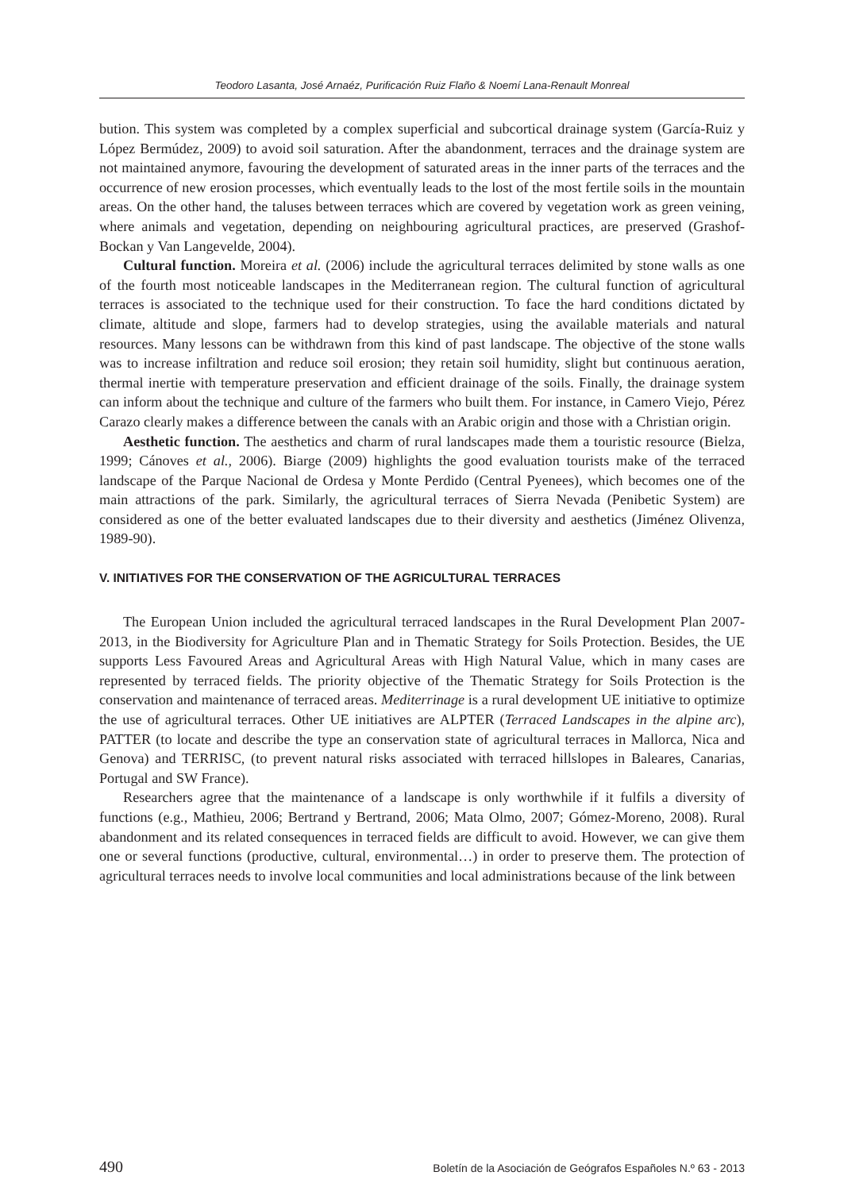Teodoro Lasanta, José Arnaéz, Purificación Ruiz Flaño & Noemí Lana-Renault Monreal
bution. This system was completed by a complex superficial and subcortical drainage system (García-Ruiz y López Bermúdez, 2009) to avoid soil saturation. After the abandonment, terraces and the drainage system are not maintained anymore, favouring the development of saturated areas in the inner parts of the terraces and the occurrence of new erosion processes, which eventually leads to the lost of the most fertile soils in the mountain areas. On the other hand, the taluses between terraces which are covered by vegetation work as green veining, where animals and vegetation, depending on neighbouring agricultural practices, are preserved (Grashof-Bockan y Van Langevelde, 2004).
Cultural function. Moreira et al. (2006) include the agricultural terraces delimited by stone walls as one of the fourth most noticeable landscapes in the Mediterranean region. The cultural function of agricultural terraces is associated to the technique used for their construction. To face the hard conditions dictated by climate, altitude and slope, farmers had to develop strategies, using the available materials and natural resources. Many lessons can be withdrawn from this kind of past landscape. The objective of the stone walls was to increase infiltration and reduce soil erosion; they retain soil humidity, slight but continuous aeration, thermal inertie with temperature preservation and efficient drainage of the soils. Finally, the drainage system can inform about the technique and culture of the farmers who built them. For instance, in Camero Viejo, Pérez Carazo clearly makes a difference between the canals with an Arabic origin and those with a Christian origin.
Aesthetic function. The aesthetics and charm of rural landscapes made them a touristic resource (Bielza, 1999; Cánoves et al., 2006). Biarge (2009) highlights the good evaluation tourists make of the terraced landscape of the Parque Nacional de Ordesa y Monte Perdido (Central Pyenees), which becomes one of the main attractions of the park. Similarly, the agricultural terraces of Sierra Nevada (Penibetic System) are considered as one of the better evaluated landscapes due to their diversity and aesthetics (Jiménez Olivenza, 1989-90).
V. INITIATIVES FOR THE CONSERVATION OF THE AGRICULTURAL TERRACES
The European Union included the agricultural terraced landscapes in the Rural Development Plan 2007-2013, in the Biodiversity for Agriculture Plan and in Thematic Strategy for Soils Protection. Besides, the UE supports Less Favoured Areas and Agricultural Areas with High Natural Value, which in many cases are represented by terraced fields. The priority objective of the Thematic Strategy for Soils Protection is the conservation and maintenance of terraced areas. Mediterrinage is a rural development UE initiative to optimize the use of agricultural terraces. Other UE initiatives are ALPTER (Terraced Landscapes in the alpine arc), PATTER (to locate and describe the type an conservation state of agricultural terraces in Mallorca, Nica and Genova) and TERRISC, (to prevent natural risks associated with terraced hillslopes in Baleares, Canarias, Portugal and SW France).
Researchers agree that the maintenance of a landscape is only worthwhile if it fulfils a diversity of functions (e.g., Mathieu, 2006; Bertrand y Bertrand, 2006; Mata Olmo, 2007; Gómez-Moreno, 2008). Rural abandonment and its related consequences in terraced fields are difficult to avoid. However, we can give them one or several functions (productive, cultural, environmental…) in order to preserve them. The protection of agricultural terraces needs to involve local communities and local administrations because of the link between
490 Boletín de la Asociación de Geógrafos Españoles N.º 63 - 2013